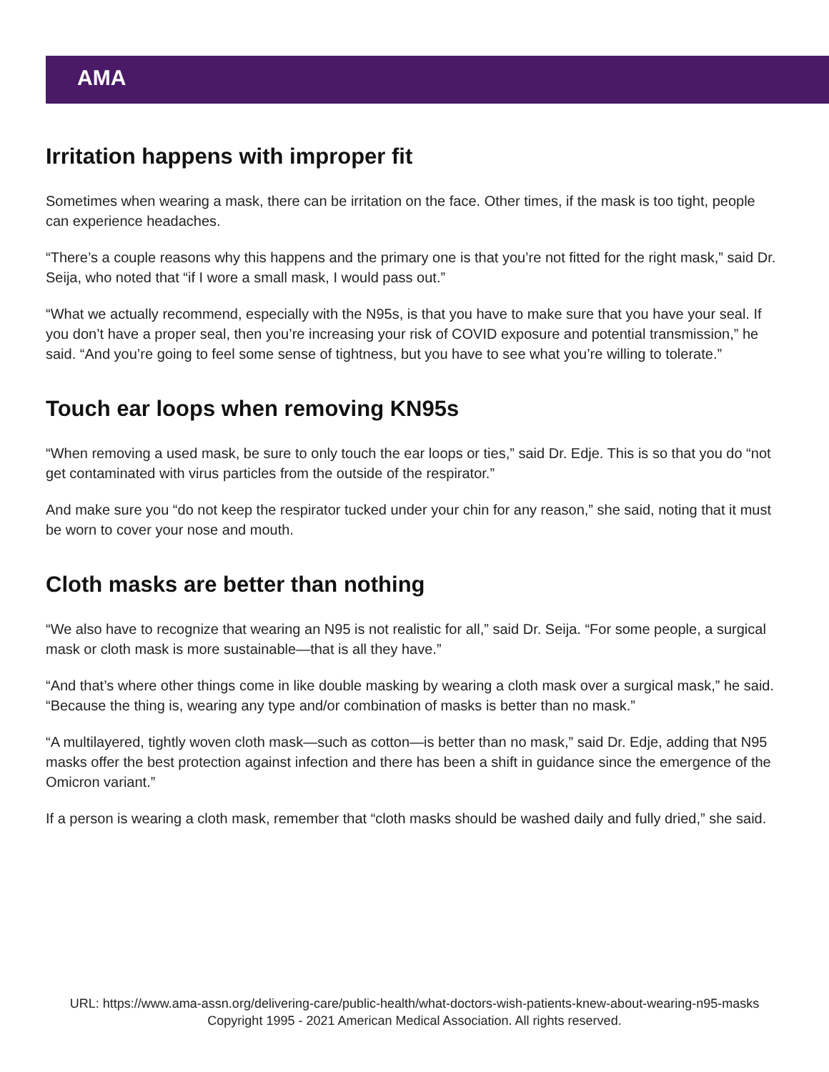AMA
Irritation happens with improper fit
Sometimes when wearing a mask, there can be irritation on the face. Other times, if the mask is too tight, people can experience headaches.
“There’s a couple reasons why this happens and the primary one is that you’re not fitted for the right mask,” said Dr. Seija, who noted that “if I wore a small mask, I would pass out.”
“What we actually recommend, especially with the N95s, is that you have to make sure that you have your seal. If you don’t have a proper seal, then you’re increasing your risk of COVID exposure and potential transmission,” he said. “And you’re going to feel some sense of tightness, but you have to see what you’re willing to tolerate.”
Touch ear loops when removing KN95s
“When removing a used mask, be sure to only touch the ear loops or ties,” said Dr. Edje. This is so that you do “not get contaminated with virus particles from the outside of the respirator.”
And make sure you “do not keep the respirator tucked under your chin for any reason,” she said, noting that it must be worn to cover your nose and mouth.
Cloth masks are better than nothing
“We also have to recognize that wearing an N95 is not realistic for all,” said Dr. Seija. “For some people, a surgical mask or cloth mask is more sustainable—that is all they have.”
“And that’s where other things come in like double masking by wearing a cloth mask over a surgical mask,” he said. “Because the thing is, wearing any type and/or combination of masks is better than no mask.”
“A multilayered, tightly woven cloth mask—such as cotton—is better than no mask,” said Dr. Edje, adding that N95 masks offer the best protection against infection and there has been a shift in guidance since the emergence of the Omicron variant.”
If a person is wearing a cloth mask, remember that “cloth masks should be washed daily and fully dried,” she said.
URL: https://www.ama-assn.org/delivering-care/public-health/what-doctors-wish-patients-knew-about-wearing-n95-masks
Copyright 1995 - 2021 American Medical Association. All rights reserved.